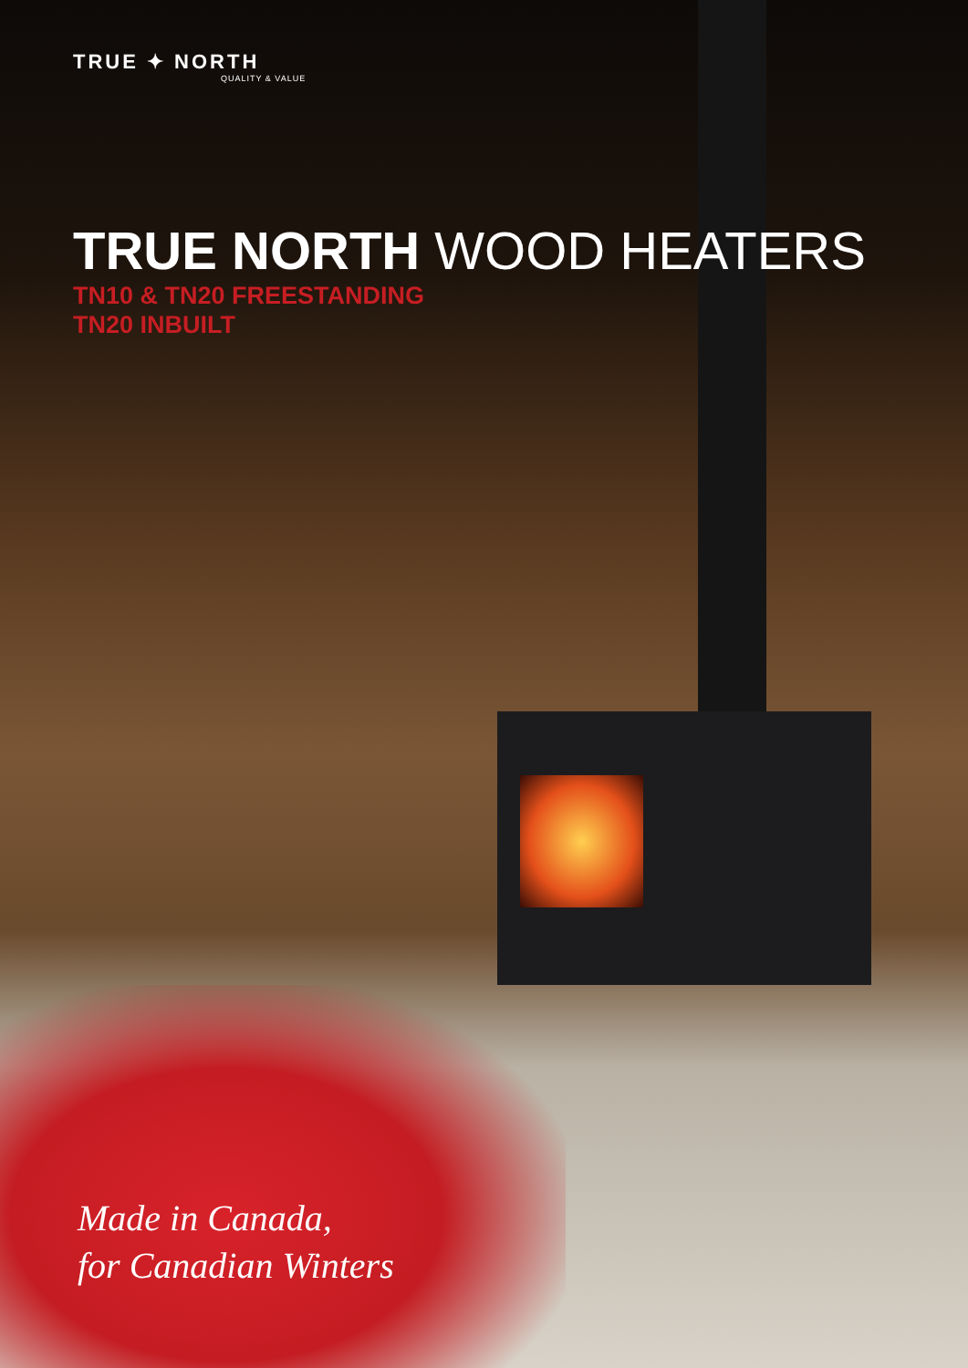TRUE ✦ NORTH
QUALITY & VALUE
TRUE NORTH WOOD HEATERS
TN10 & TN20 FREESTANDING
TN20 INBUILT
Made in Canada,
for Canadian Winters